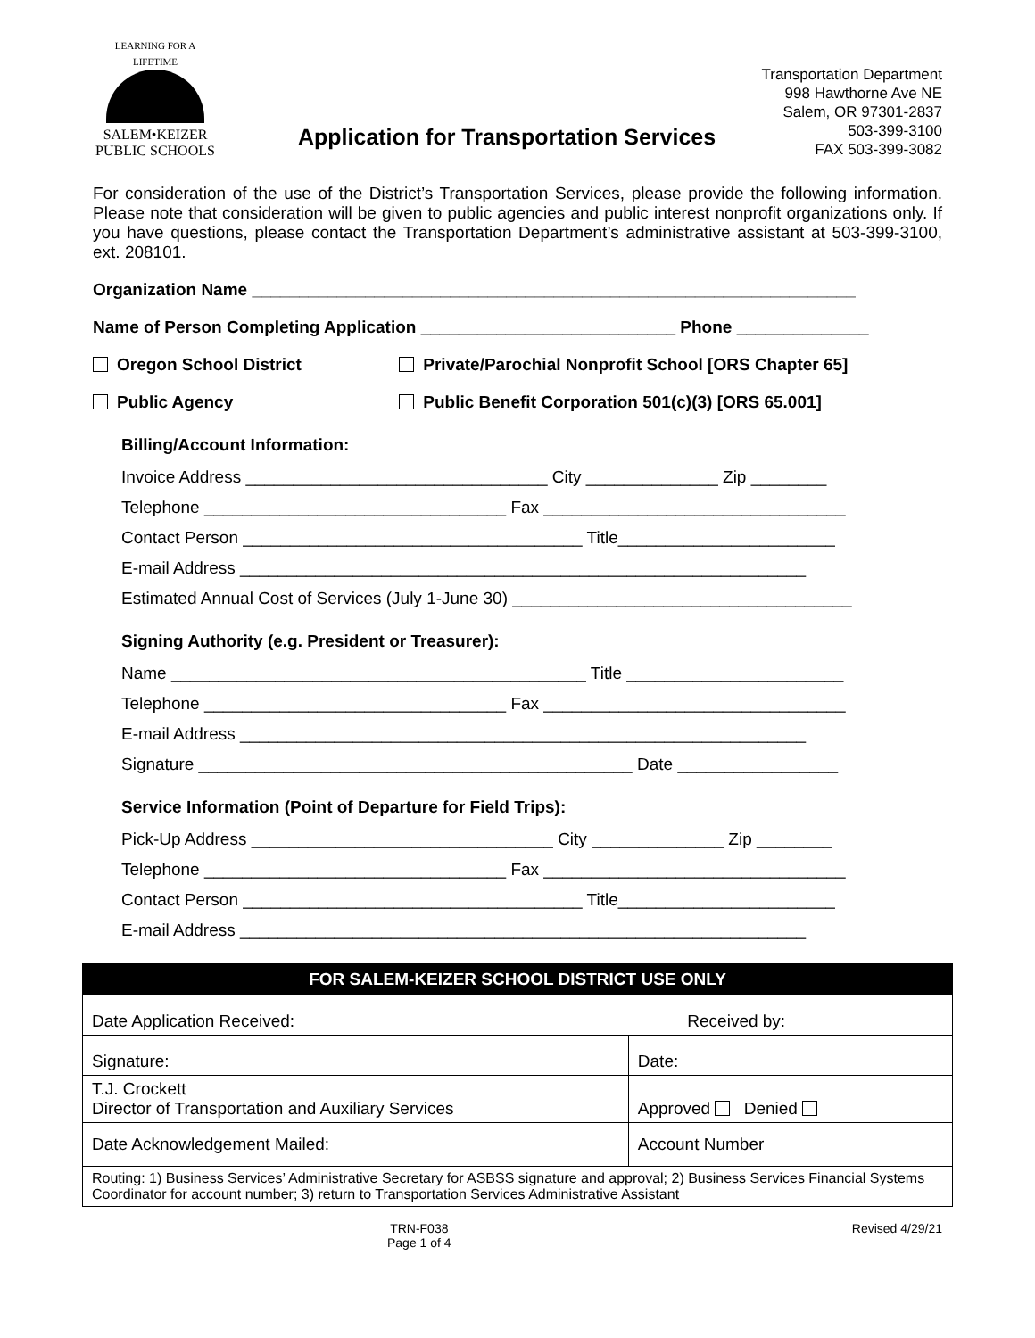LEARNING FOR A LIFETIME
SALEM•KEIZER
PUBLIC SCHOOLS
Application for Transportation Services
Transportation Department
998 Hawthorne Ave NE
Salem, OR 97301-2837
503-399-3100
FAX 503-399-3082
For consideration of the use of the District’s Transportation Services, please provide the following information. Please note that consideration will be given to public agencies and public interest nonprofit organizations only. If you have questions, please contact the Transportation Department’s administrative assistant at 503-399-3100, ext. 208101.
Organization Name ________________________________________________________________
Name of Person Completing Application ___________________________ Phone ______________
Oregon School District Private/Parochial Nonprofit School [ORS Chapter 65]
Public Agency Public Benefit Corporation 501(c)(3) [ORS 65.001]
Billing/Account Information:
Invoice Address ________________________________ City ______________ Zip ________
Telephone ________________________________ Fax ________________________________
Contact Person ____________________________________ Title_______________________
E-mail Address ____________________________________________________________
Estimated Annual Cost of Services (July 1-June 30) ____________________________________
Signing Authority (e.g. President or Treasurer):
Name ____________________________________________ Title _______________________
Telephone ________________________________ Fax ________________________________
E-mail Address ____________________________________________________________
Signature ______________________________________________ Date _________________
Service Information (Point of Departure for Field Trips):
Pick-Up Address ________________________________ City ______________ Zip ________
Telephone ________________________________ Fax ________________________________
Contact Person ____________________________________ Title_______________________
E-mail Address ____________________________________________________________
| FOR SALEM-KEIZER SCHOOL DISTRICT USE ONLY | |
| --- | --- |
| Date Application Received: | Received by: |
| Signature: | Date: |
| T.J. Crockett Director of Transportation and Auxiliary Services | Approved Denied |
| Date Acknowledgement Mailed: | Account Number |
| Routing: 1) Business Services’ Administrative Secretary for ASBSS signature and approval; 2) Business Services Financial Systems Coordinator for account number; 3) return to Transportation Services Administrative Assistant | |
TRN-F038
Page 1 of 4
Revised 4/29/21